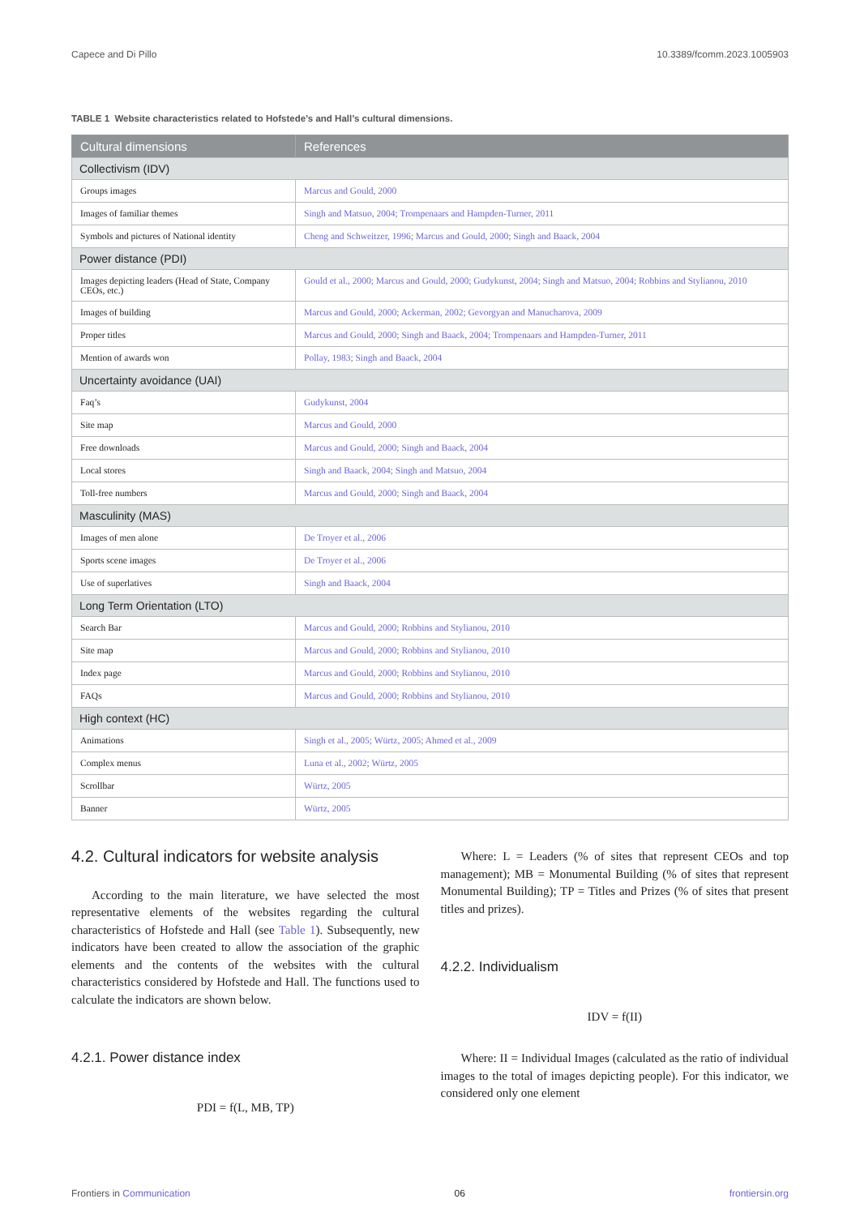Capece and Di Pillo 10.3389/fcomm.2023.1005903
TABLE 1 Website characteristics related to Hofstede’s and Hall’s cultural dimensions.
| Cultural dimensions | References |
| --- | --- |
| Collectivism (IDV) | |
| Groups images | Marcus and Gould, 2000 |
| Images of familiar themes | Singh and Matsuo, 2004; Trompenaars and Hampden-Turner, 2011 |
| Symbols and pictures of National identity | Cheng and Schweitzer, 1996; Marcus and Gould, 2000; Singh and Baack, 2004 |
| Power distance (PDI) | |
| Images depicting leaders (Head of State, Company CEOs, etc.) | Gould et al., 2000; Marcus and Gould, 2000; Gudykunst, 2004; Singh and Matsuo, 2004; Robbins and Stylianou, 2010 |
| Images of building | Marcus and Gould, 2000; Ackerman, 2002; Gevorgyan and Manucharova, 2009 |
| Proper titles | Marcus and Gould, 2000; Singh and Baack, 2004; Trompenaars and Hampden-Turner, 2011 |
| Mention of awards won | Pollay, 1983; Singh and Baack, 2004 |
| Uncertainty avoidance (UAI) | |
| Faq’s | Gudykunst, 2004 |
| Site map | Marcus and Gould, 2000 |
| Free downloads | Marcus and Gould, 2000; Singh and Baack, 2004 |
| Local stores | Singh and Baack, 2004; Singh and Matsuo, 2004 |
| Toll-free numbers | Marcus and Gould, 2000; Singh and Baack, 2004 |
| Masculinity (MAS) | |
| Images of men alone | De Troyer et al., 2006 |
| Sports scene images | De Troyer et al., 2006 |
| Use of superlatives | Singh and Baack, 2004 |
| Long Term Orientation (LTO) | |
| Search Bar | Marcus and Gould, 2000; Robbins and Stylianou, 2010 |
| Site map | Marcus and Gould, 2000; Robbins and Stylianou, 2010 |
| Index page | Marcus and Gould, 2000; Robbins and Stylianou, 2010 |
| FAQs | Marcus and Gould, 2000; Robbins and Stylianou, 2010 |
| High context (HC) | |
| Animations | Singh et al., 2005; Würtz, 2005; Ahmed et al., 2009 |
| Complex menus | Luna et al., 2002; Würtz, 2005 |
| Scrollbar | Würtz, 2005 |
| Banner | Würtz, 2005 |
4.2. Cultural indicators for website analysis
According to the main literature, we have selected the most representative elements of the websites regarding the cultural characteristics of Hofstede and Hall (see Table 1). Subsequently, new indicators have been created to allow the association of the graphic elements and the contents of the websites with the cultural characteristics considered by Hofstede and Hall. The functions used to calculate the indicators are shown below.
4.2.1. Power distance index
PDI = f(L, MB, TP)
Where: L = Leaders (% of sites that represent CEOs and top management); MB = Monumental Building (% of sites that represent Monumental Building); TP = Titles and Prizes (% of sites that present titles and prizes).
4.2.2. Individualism
IDV = f(II)
Where: II = Individual Images (calculated as the ratio of individual images to the total of images depicting people). For this indicator, we considered only one element
Frontiers in Communication 06 frontiersin.org